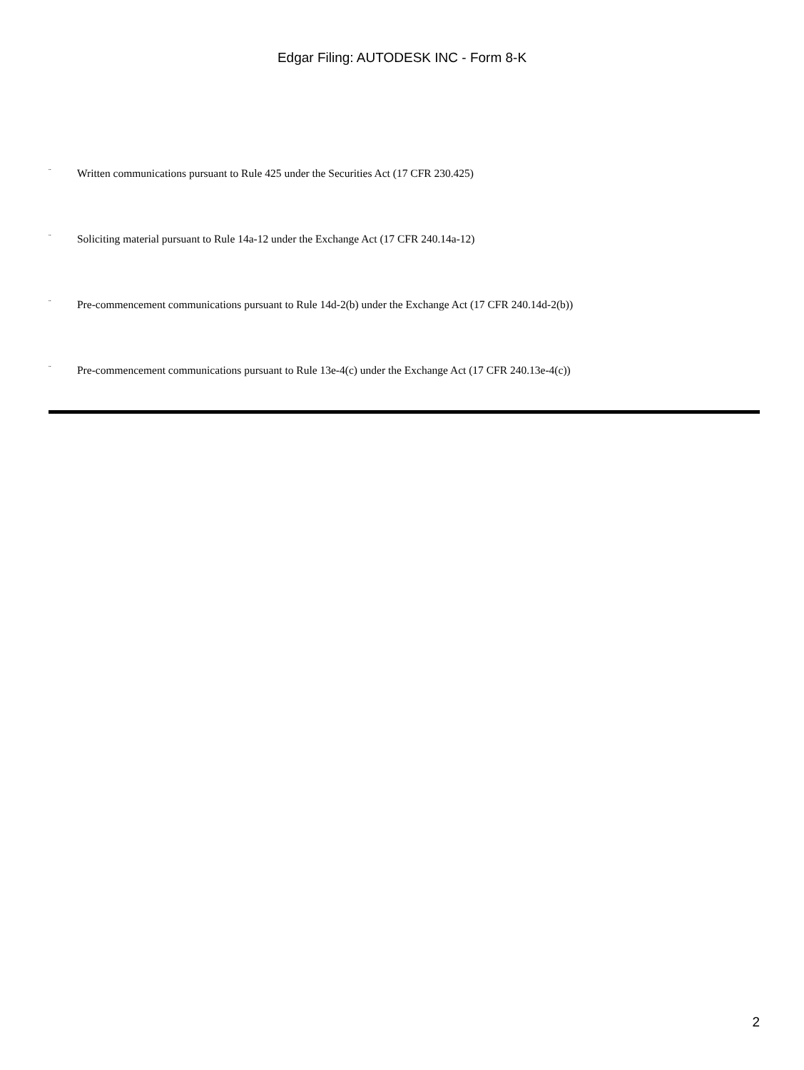Edgar Filing: AUTODESK INC - Form 8-K
¨ Written communications pursuant to Rule 425 under the Securities Act (17 CFR 230.425)
¨ Soliciting material pursuant to Rule 14a-12 under the Exchange Act (17 CFR 240.14a-12)
¨ Pre-commencement communications pursuant to Rule 14d-2(b) under the Exchange Act (17 CFR 240.14d-2(b))
¨ Pre-commencement communications pursuant to Rule 13e-4(c) under the Exchange Act (17 CFR 240.13e-4(c))
2